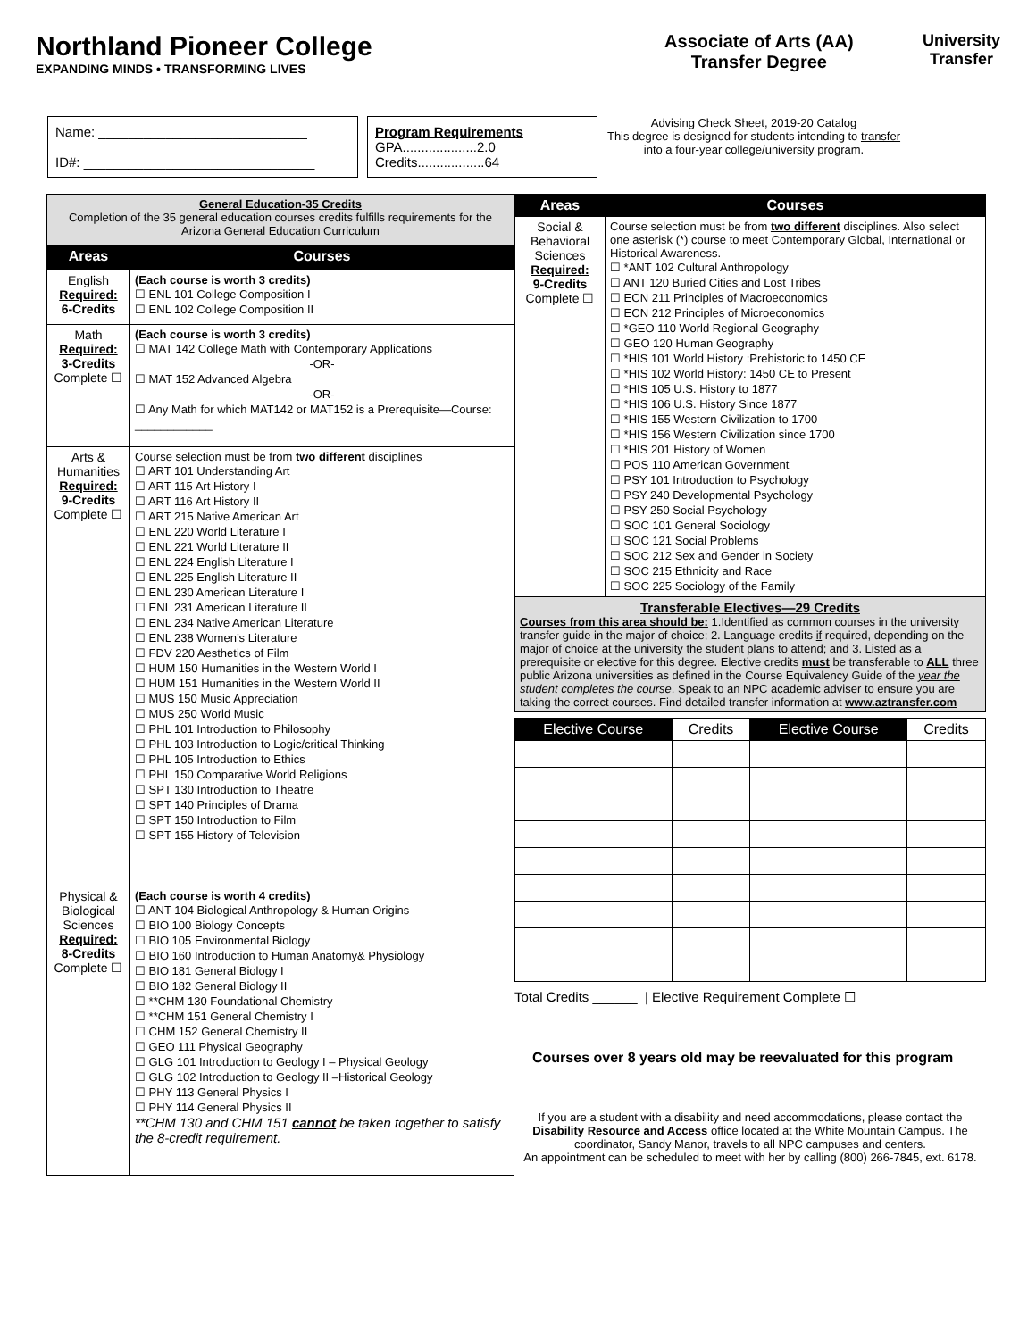Northland Pioneer College
EXPANDING MINDS • TRANSFORMING LIVES
Associate of Arts (AA)
Transfer Degree
University
Transfer
Name: ____________________________
ID#: _______________________________
Program Requirements
GPA....................2.0
Credits..................64
Advising Check Sheet, 2019-20 Catalog
This degree is designed for students intending to transfer into a four-year college/university program.
| General Education-35 Credits Completion of the 35 general education courses credits fulfills requirements for the Arizona General Education Curriculum | |
| Areas | Courses |
| English Required: 6-Credits | (Each course is worth 3 credits) ☐ ENL 101 College Composition I ☐ ENL 102 College Composition II |
| Math Required: 3-Credits Complete ☐ | (Each course is worth 3 credits) ☐ MAT 142 College Math with Contemporary Applications -OR- ☐ MAT 152 Advanced Algebra -OR- ☐ Any Math for which MAT142 or MAT152 is a Prerequisite—Course: ____________ |
| Arts & Humanities Required: 9-Credits Complete ☐ | Course selection must be from two different disciplines ☐ ART 101 Understanding Art ☐ ART 115 Art History I ☐ ART 116 Art History II ☐ ART 215 Native American Art ☐ ENL 220 World Literature I ☐ ENL 221 World Literature II ☐ ENL 224 English Literature I ☐ ENL 225 English Literature II ☐ ENL 230 American Literature I ☐ ENL 231 American Literature II ☐ ENL 234 Native American Literature ☐ ENL 238 Women’s Literature ☐ FDV 220 Aesthetics of Film ☐ HUM 150 Humanities in the Western World I ☐ HUM 151 Humanities in the Western World II ☐ MUS 150 Music Appreciation ☐ MUS 250 World Music ☐ PHL 101 Introduction to Philosophy ☐ PHL 103 Introduction to Logic/critical Thinking ☐ PHL 105 Introduction to Ethics ☐ PHL 150 Comparative World Religions ☐ SPT 130 Introduction to Theatre ☐ SPT 140 Principles of Drama ☐ SPT 150 Introduction to Film ☐ SPT 155 History of Television |
| Physical & Biological Sciences Required: 8-Credits Complete ☐ | (Each course is worth 4 credits) ☐ ANT 104 Biological Anthropology & Human Origins ☐ BIO 100 Biology Concepts ☐ BIO 105 Environmental Biology ☐ BIO 160 Introduction to Human Anatomy& Physiology ☐ BIO 181 General Biology I ☐ BIO 182 General Biology II ☐ **CHM 130 Foundational Chemistry ☐ **CHM 151 General Chemistry I ☐ CHM 152 General Chemistry II ☐ GEO 111 Physical Geography ☐ GLG 101 Introduction to Geology I – Physical Geology ☐ GLG 102 Introduction to Geology II –Historical Geology ☐ PHY 113 General Physics I ☐ PHY 114 General Physics II **CHM 130 and CHM 151 cannot be taken together to satisfy the 8-credit requirement. |
| Areas | Courses |
| --- | --- |
| Social & Behavioral Sciences Required: 9-Credits Complete ☐ | Course selection must be from two different disciplines. Also select one asterisk (*) course to meet Contemporary Global, International or Historical Awareness. ☐ *ANT 102 Cultural Anthropology ☐ ANT 120 Buried Cities and Lost Tribes ☐ ECN 211 Principles of Macroeconomics ☐ ECN 212 Principles of Microeconomics ☐ *GEO 110 World Regional Geography ☐ GEO 120 Human Geography ☐ *HIS 101 World History :Prehistoric to 1450 CE ☐ *HIS 102 World History: 1450 CE to Present ☐ *HIS 105 U.S. History to 1877 ☐ *HIS 106 U.S. History Since 1877 ☐ *HIS 155 Western Civilization to 1700 ☐ *HIS 156 Western Civilization since 1700 ☐ *HIS 201 History of Women ☐ POS 110 American Government ☐ PSY 101 Introduction to Psychology ☐ PSY 240 Developmental Psychology ☐ PSY 250 Social Psychology ☐ SOC 101 General Sociology ☐ SOC 121 Social Problems ☐ SOC 212 Sex and Gender in Society ☐ SOC 215 Ethnicity and Race ☐ SOC 225 Sociology of the Family |
| Transferable Electives—29 Credits Courses from this area should be: 1.Identified as common courses in the university transfer guide in the major of choice; 2. Language credits if required, depending on the major of choice at the university the student plans to attend; and 3. Listed as a prerequisite or elective for this degree. Elective credits must be transferable to ALL three public Arizona universities as defined in the Course Equivalency Guide of the year the student completes the course . Speak to an NPC academic adviser to ensure you are taking the correct courses. Find detailed transfer information at www.aztransfer.com | |
| Elective Course | Credits | Elective Course | Credits |
| --- | --- | --- | --- |
Total Credits ______ | Elective Requirement Complete ☐
Courses over 8 years old may be reevaluated for this program
If you are a student with a disability and need accommodations, please contact the Disability Resource and Access office located at the White Mountain Campus. The coordinator, Sandy Manor, travels to all NPC campuses and centers.
An appointment can be scheduled to meet with her by calling (800) 266-7845, ext. 6178.